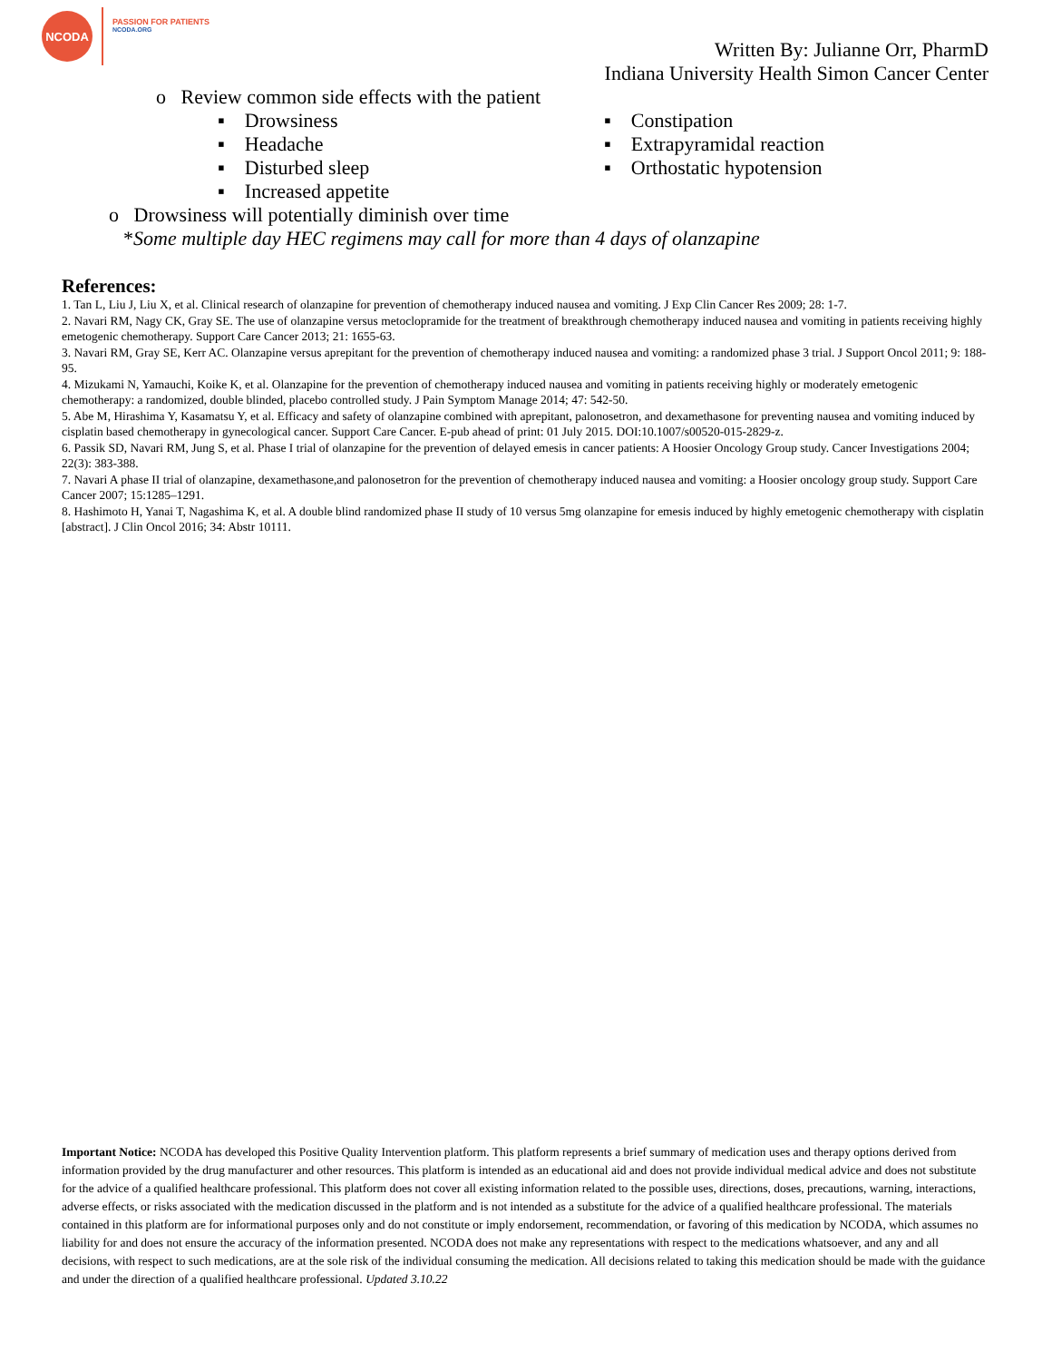NCODA
PASSION FOR PATIENTS
NCODA.ORG
Written By: Julianne Orr, PharmD
Indiana University Health Simon Cancer Center
o Review common side effects with the patient
▪ Drowsiness
▪ Headache
▪ Disturbed sleep
▪ Increased appetite
▪ Constipation
▪ Extrapyramidal reaction
▪ Orthostatic hypotension
o Drowsiness will potentially diminish over time
*Some multiple day HEC regimens may call for more than 4 days of olanzapine
References:
1. Tan L, Liu J, Liu X, et al. Clinical research of olanzapine for prevention of chemotherapy induced nausea and vomiting. J Exp Clin Cancer Res 2009; 28: 1-7.
2. Navari RM, Nagy CK, Gray SE. The use of olanzapine versus metoclopramide for the treatment of breakthrough chemotherapy induced nausea and vomiting in patients receiving highly emetogenic chemotherapy. Support Care Cancer 2013; 21: 1655-63.
3. Navari RM, Gray SE, Kerr AC. Olanzapine versus aprepitant for the prevention of chemotherapy induced nausea and vomiting: a randomized phase 3 trial. J Support Oncol 2011; 9: 188-95.
4. Mizukami N, Yamauchi, Koike K, et al. Olanzapine for the prevention of chemotherapy induced nausea and vomiting in patients receiving highly or moderately emetogenic chemotherapy: a randomized, double blinded, placebo controlled study. J Pain Symptom Manage 2014; 47: 542-50.
5. Abe M, Hirashima Y, Kasamatsu Y, et al. Efficacy and safety of olanzapine combined with aprepitant, palonosetron, and dexamethasone for preventing nausea and vomiting induced by cisplatin based chemotherapy in gynecological cancer. Support Care Cancer. E-pub ahead of print: 01 July 2015. DOI:10.1007/s00520-015-2829-z.
6. Passik SD, Navari RM, Jung S, et al. Phase I trial of olanzapine for the prevention of delayed emesis in cancer patients: A Hoosier Oncology Group study. Cancer Investigations 2004; 22(3): 383-388.
7. Navari A phase II trial of olanzapine, dexamethasone,and palonosetron for the prevention of chemotherapy induced nausea and vomiting: a Hoosier oncology group study. Support Care Cancer 2007; 15:1285–1291.
8. Hashimoto H, Yanai T, Nagashima K, et al. A double blind randomized phase II study of 10 versus 5mg olanzapine for emesis induced by highly emetogenic chemotherapy with cisplatin [abstract]. J Clin Oncol 2016; 34: Abstr 10111.
Important Notice: NCODA has developed this Positive Quality Intervention platform. This platform represents a brief summary of medication uses and therapy options derived from information provided by the drug manufacturer and other resources. This platform is intended as an educational aid and does not provide individual medical advice and does not substitute for the advice of a qualified healthcare professional. This platform does not cover all existing information related to the possible uses, directions, doses, precautions, warning, interactions, adverse effects, or risks associated with the medication discussed in the platform and is not intended as a substitute for the advice of a qualified healthcare professional. The materials contained in this platform are for informational purposes only and do not constitute or imply endorsement, recommendation, or favoring of this medication by NCODA, which assumes no liability for and does not ensure the accuracy of the information presented. NCODA does not make any representations with respect to the medications whatsoever, and any and all decisions, with respect to such medications, are at the sole risk of the individual consuming the medication. All decisions related to taking this medication should be made with the guidance and under the direction of a qualified healthcare professional. Updated 3.10.22